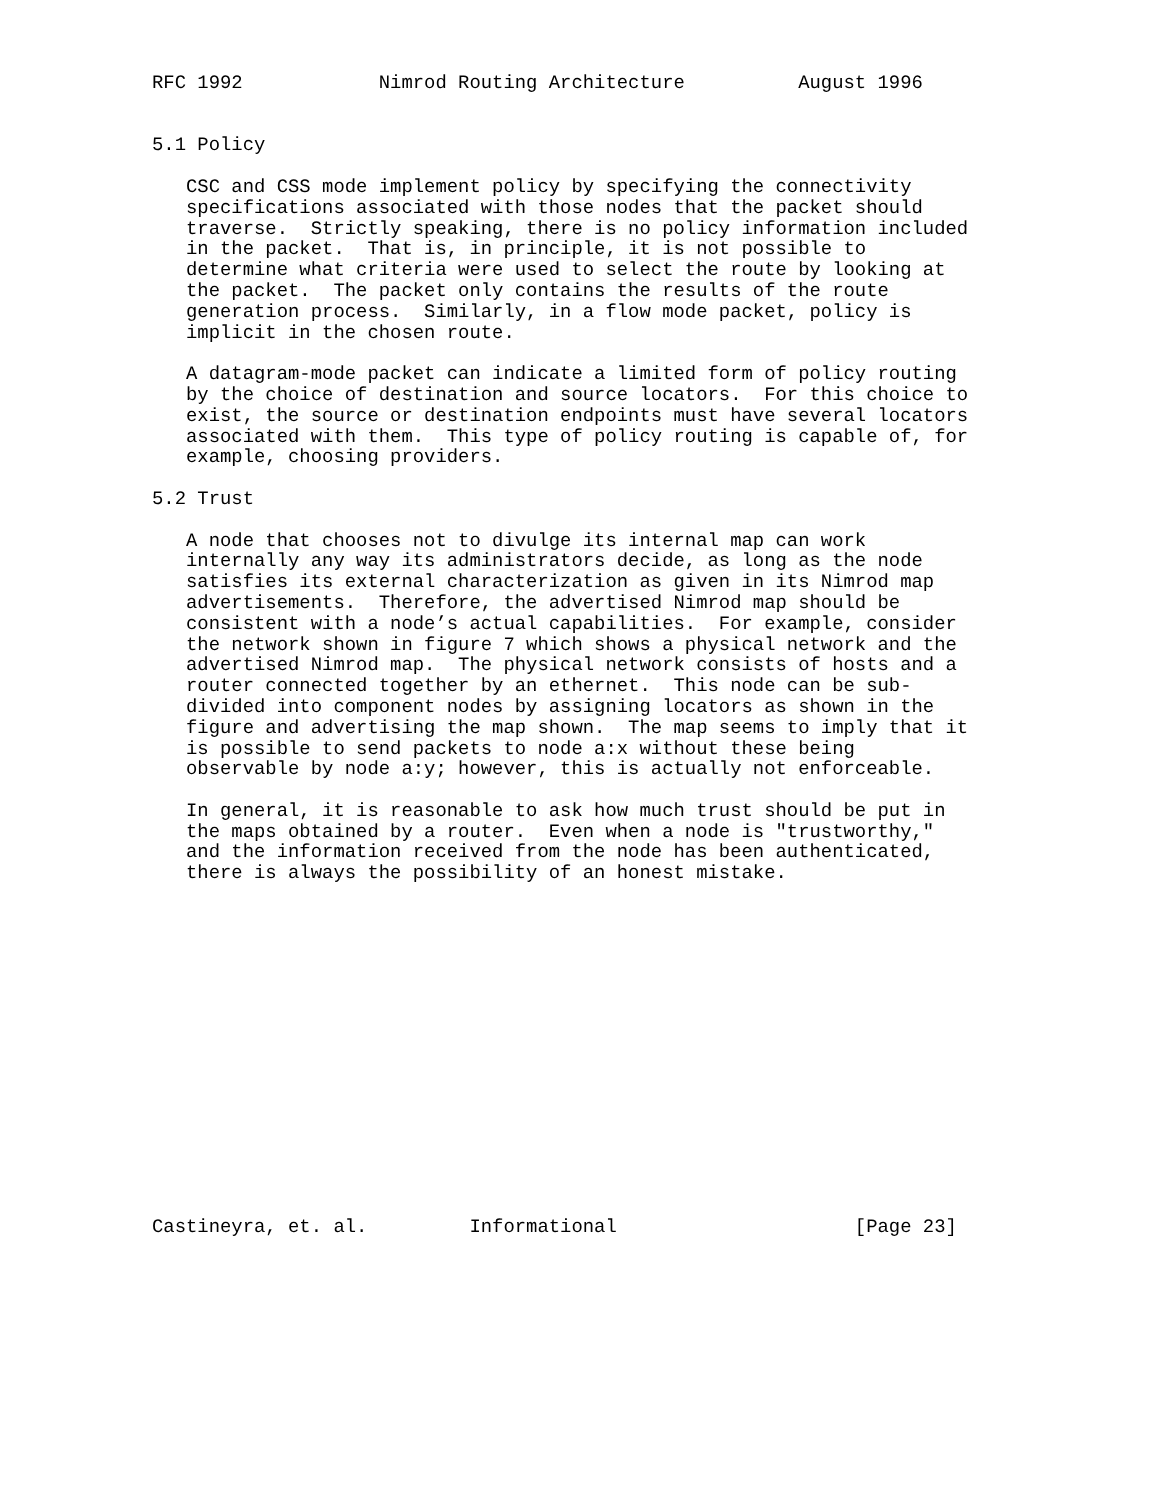RFC 1992            Nimrod Routing Architecture          August 1996


5.1 Policy

   CSC and CSS mode implement policy by specifying the connectivity
   specifications associated with those nodes that the packet should
   traverse.  Strictly speaking, there is no policy information included
   in the packet.  That is, in principle, it is not possible to
   determine what criteria were used to select the route by looking at
   the packet.  The packet only contains the results of the route
   generation process.  Similarly, in a flow mode packet, policy is
   implicit in the chosen route.

   A datagram-mode packet can indicate a limited form of policy routing
   by the choice of destination and source locators.  For this choice to
   exist, the source or destination endpoints must have several locators
   associated with them.  This type of policy routing is capable of, for
   example, choosing providers.

5.2 Trust

   A node that chooses not to divulge its internal map can work
   internally any way its administrators decide, as long as the node
   satisfies its external characterization as given in its Nimrod map
   advertisements.  Therefore, the advertised Nimrod map should be
   consistent with a node’s actual capabilities.  For example, consider
   the network shown in figure 7 which shows a physical network and the
   advertised Nimrod map.  The physical network consists of hosts and a
   router connected together by an ethernet.  This node can be sub-
   divided into component nodes by assigning locators as shown in the
   figure and advertising the map shown.  The map seems to imply that it
   is possible to send packets to node a:x without these being
   observable by node a:y; however, this is actually not enforceable.

   In general, it is reasonable to ask how much trust should be put in
   the maps obtained by a router.  Even when a node is "trustworthy,"
   and the information received from the node has been authenticated,
   there is always the possibility of an honest mistake.
















Castineyra, et. al.         Informational                     [Page 23]